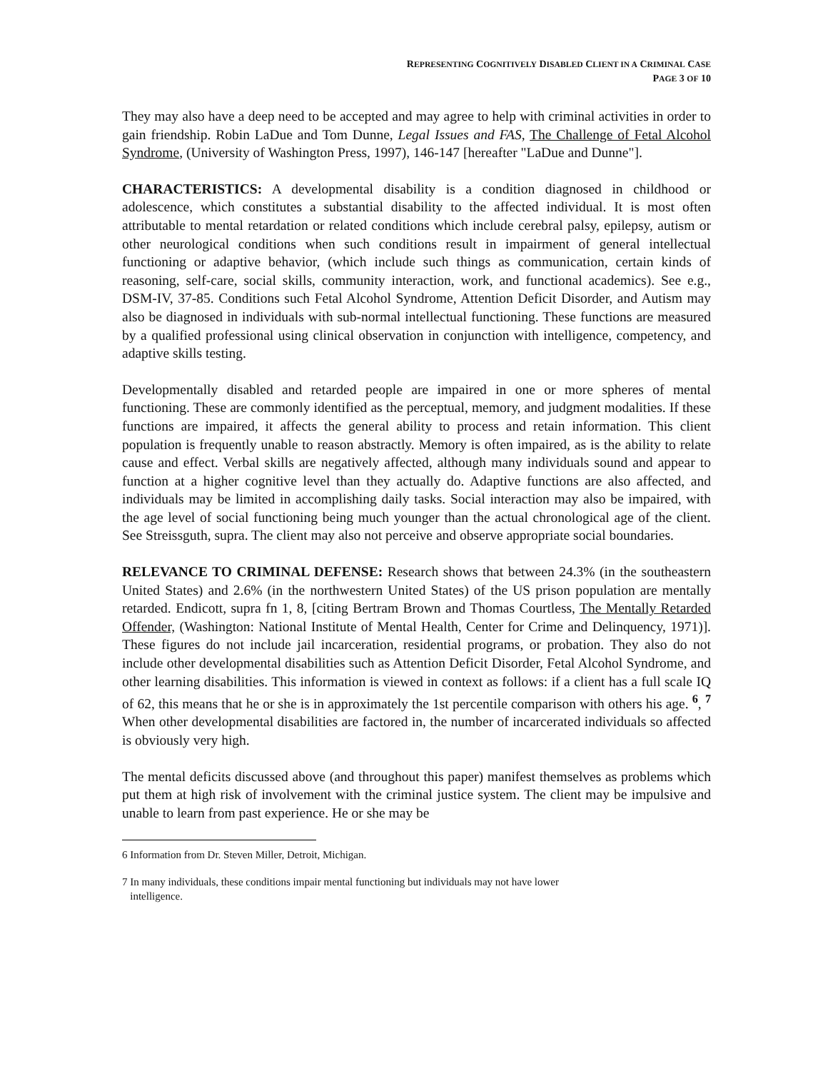REPRESENTING COGNITIVELY DISABLED CLIENT IN A CRIMINAL CASE
PAGE 3 OF 10
They may also have a deep need to be accepted and may agree to help with criminal activities in order to gain friendship. Robin LaDue and Tom Dunne, Legal Issues and FAS, The Challenge of Fetal Alcohol Syndrome, (University of Washington Press, 1997), 146-147 [hereafter "LaDue and Dunne"].
CHARACTERISTICS: A developmental disability is a condition diagnosed in childhood or adolescence, which constitutes a substantial disability to the affected individual. It is most often attributable to mental retardation or related conditions which include cerebral palsy, epilepsy, autism or other neurological conditions when such conditions result in impairment of general intellectual functioning or adaptive behavior, (which include such things as communication, certain kinds of reasoning, self-care, social skills, community interaction, work, and functional academics). See e.g., DSM-IV, 37-85. Conditions such Fetal Alcohol Syndrome, Attention Deficit Disorder, and Autism may also be diagnosed in individuals with sub-normal intellectual functioning. These functions are measured by a qualified professional using clinical observation in conjunction with intelligence, competency, and adaptive skills testing.
Developmentally disabled and retarded people are impaired in one or more spheres of mental functioning. These are commonly identified as the perceptual, memory, and judgment modalities. If these functions are impaired, it affects the general ability to process and retain information. This client population is frequently unable to reason abstractly. Memory is often impaired, as is the ability to relate cause and effect. Verbal skills are negatively affected, although many individuals sound and appear to function at a higher cognitive level than they actually do. Adaptive functions are also affected, and individuals may be limited in accomplishing daily tasks. Social interaction may also be impaired, with the age level of social functioning being much younger than the actual chronological age of the client. See Streissguth, supra. The client may also not perceive and observe appropriate social boundaries.
RELEVANCE TO CRIMINAL DEFENSE: Research shows that between 24.3% (in the southeastern United States) and 2.6% (in the northwestern United States) of the US prison population are mentally retarded. Endicott, supra fn 1, 8, [citing Bertram Brown and Thomas Courtless, The Mentally Retarded Offender, (Washington: National Institute of Mental Health, Center for Crime and Delinquency, 1971)]. These figures do not include jail incarceration, residential programs, or probation. They also do not include other developmental disabilities such as Attention Deficit Disorder, Fetal Alcohol Syndrome, and other learning disabilities. This information is viewed in context as follows: if a client has a full scale IQ of 62, this means that he or she is in approximately the 1st percentile comparison with others his age. <sup>6</sup>, <sup>7</sup> When other developmental disabilities are factored in, the number of incarcerated individuals so affected is obviously very high.
The mental deficits discussed above (and throughout this paper) manifest themselves as problems which put them at high risk of involvement with the criminal justice system. The client may be impulsive and unable to learn from past experience. He or she may be
6 Information from Dr. Steven Miller, Detroit, Michigan.
7 In many individuals, these conditions impair mental functioning but individuals may not have lower
intelligence.